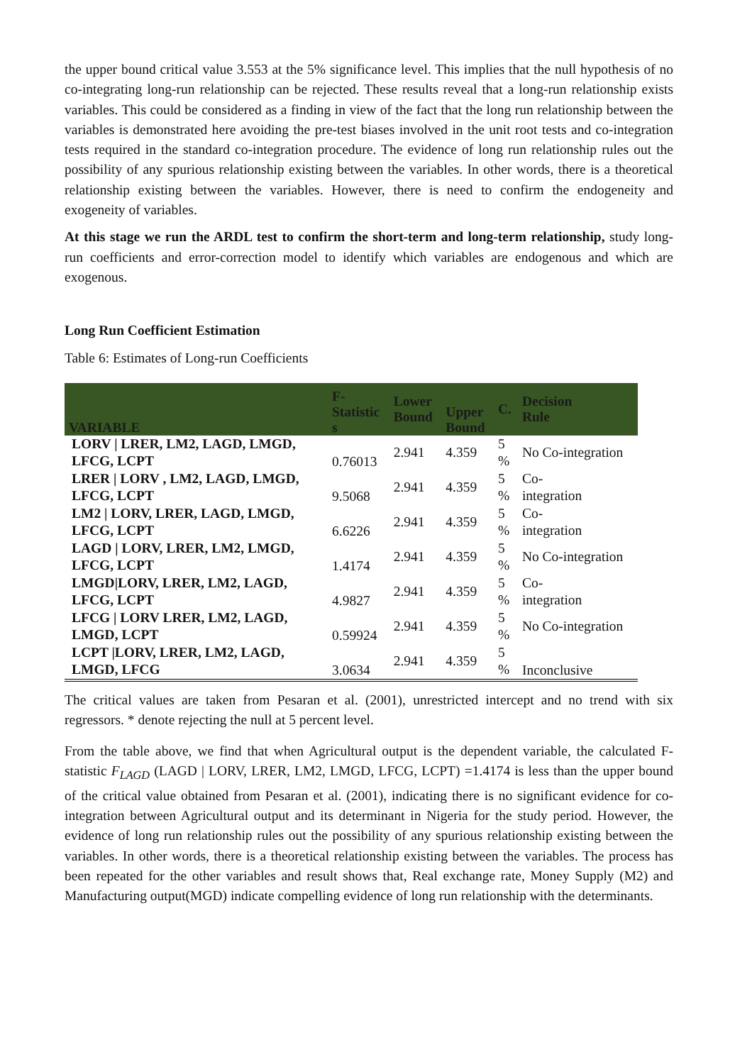the upper bound critical value 3.553 at the 5% significance level. This implies that the null hypothesis of no co-integrating long-run relationship can be rejected. These results reveal that a long-run relationship exists variables. This could be considered as a finding in view of the fact that the long run relationship between the variables is demonstrated here avoiding the pre-test biases involved in the unit root tests and co-integration tests required in the standard co-integration procedure. The evidence of long run relationship rules out the possibility of any spurious relationship existing between the variables. In other words, there is a theoretical relationship existing between the variables. However, there is need to confirm the endogeneity and exogeneity of variables.
At this stage we run the ARDL test to confirm the short-term and long-term relationship, study long-run coefficients and error-correction model to identify which variables are endogenous and which are exogenous.
Long Run Coefficient Estimation
Table 6: Estimates of Long-run Coefficients
| VARIABLE | F- Statistic s | Lower Bound | Upper Bound | C. | Decision Rule |
| --- | --- | --- | --- | --- | --- |
| LORV / LRER, LM2, LAGD, LMGD, LFCG, LCPT | 0.76013 | 2.941 | 4.359 | 5 % | No Co-integration |
| LRER / LORV , LM2, LAGD, LMGD, LFCG, LCPT | 9.5068 | 2.941 | 4.359 | 5 % | Co- integration |
| LM2 / LORV, LRER, LAGD, LMGD, LFCG, LCPT | 6.6226 | 2.941 | 4.359 | 5 % | Co- integration |
| LAGD / LORV, LRER, LM2, LMGD, LFCG, LCPT | 1.4174 | 2.941 | 4.359 | 5 % | No Co-integration |
| LMGD/LORV, LRER, LM2, LAGD, LFCG, LCPT | 4.9827 | 2.941 | 4.359 | 5 % | Co- integration |
| LFCG / LORV LRER, LM2, LAGD, LMGD, LCPT | 0.59924 | 2.941 | 4.359 | 5 % | No Co-integration |
| LCPT /LORV, LRER, LM2, LAGD, LMGD, LFCG | 3.0634 | 2.941 | 4.359 | 5 % | Inconclusive |
The critical values are taken from Pesaran et al. (2001), unrestricted intercept and no trend with six regressors. * denote rejecting the null at 5 percent level.
From the table above, we find that when Agricultural output is the dependent variable, the calculated F-statistic F<sub>LAGD</sub> (LAGD | LORV, LRER, LM2, LMGD, LFCG, LCPT) =1.4174 is less than the upper bound of the critical value obtained from Pesaran et al. (2001), indicating there is no significant evidence for co-integration between Agricultural output and its determinant in Nigeria for the study period. However, the evidence of long run relationship rules out the possibility of any spurious relationship existing between the variables. In other words, there is a theoretical relationship existing between the variables. The process has been repeated for the other variables and result shows that, Real exchange rate, Money Supply (M2) and Manufacturing output(MGD) indicate compelling evidence of long run relationship with the determinants.